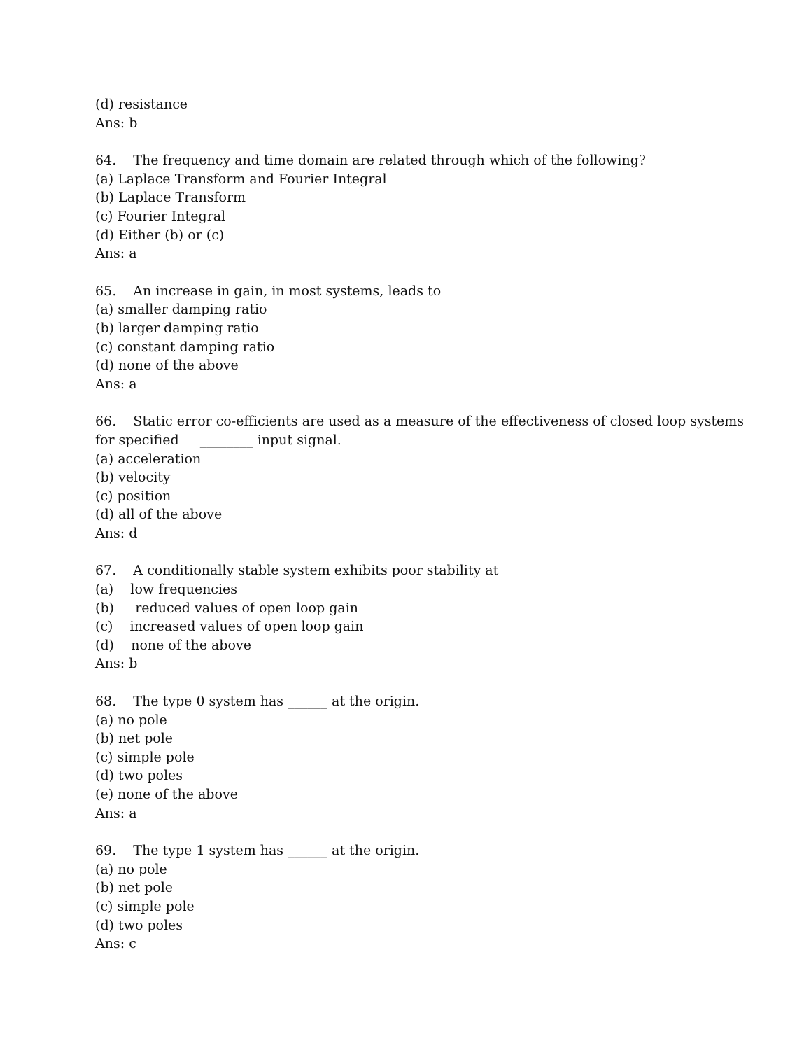(d) resistance
Ans: b
64. The frequency and time domain are related through which of the following?
(a) Laplace Transform and Fourier Integral
(b) Laplace Transform
(c) Fourier Integral
(d) Either (b) or (c)
Ans: a
65. An increase in gain, in most systems, leads to
(a) smaller damping ratio
(b) larger damping ratio
(c) constant damping ratio
(d) none of the above
Ans: a
66. Static error co-efficients are used as a measure of the effectiveness of closed loop systems for specified ________ input signal.
(a) acceleration
(b) velocity
(c) position
(d) all of the above
Ans: d
67. A conditionally stable system exhibits poor stability at
(a) low frequencies
(b) reduced values of open loop gain
(c) increased values of open loop gain
(d) none of the above
Ans: b
68. The type 0 system has ______ at the origin.
(a) no pole
(b) net pole
(c) simple pole
(d) two poles
(e) none of the above
Ans: a
69. The type 1 system has ______ at the origin.
(a) no pole
(b) net pole
(c) simple pole
(d) two poles
Ans: c